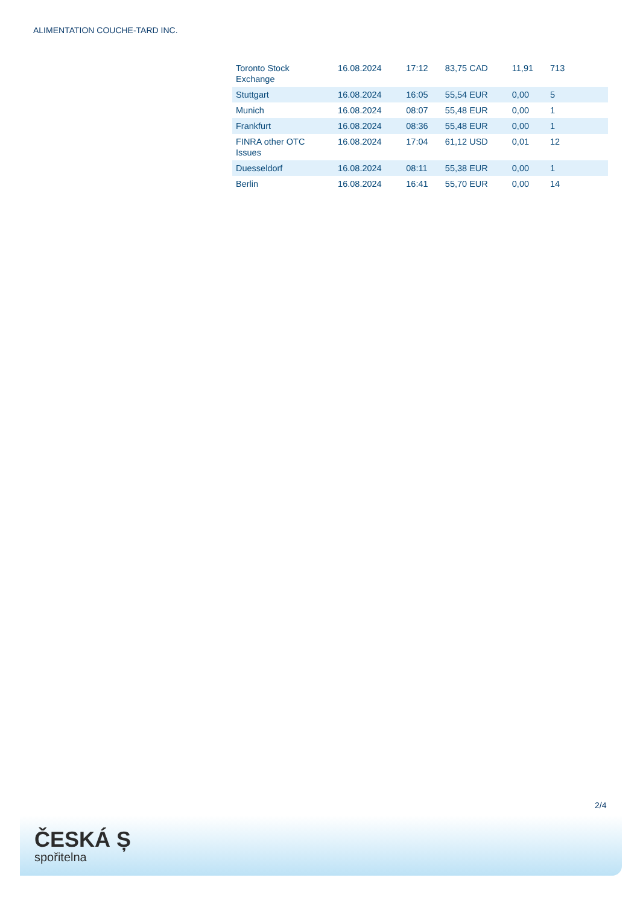ALIMENTATION COUCHE-TARD INC.
| Toronto Stock Exchange | 16.08.2024 | 17:12 | 83,75 CAD | 11,91 | 713 |
| Stuttgart | 16.08.2024 | 16:05 | 55,54 EUR | 0,00 | 5 |
| Munich | 16.08.2024 | 08:07 | 55,48 EUR | 0,00 | 1 |
| Frankfurt | 16.08.2024 | 08:36 | 55,48 EUR | 0,00 | 1 |
| FINRA other OTC Issues | 16.08.2024 | 17:04 | 61,12 USD | 0,01 | 12 |
| Duesseldorf | 16.08.2024 | 08:11 | 55,38 EUR | 0,00 | 1 |
| Berlin | 16.08.2024 | 16:41 | 55,70 EUR | 0,00 | 14 |
2/4
ČESKÁ Ș
spořitelna